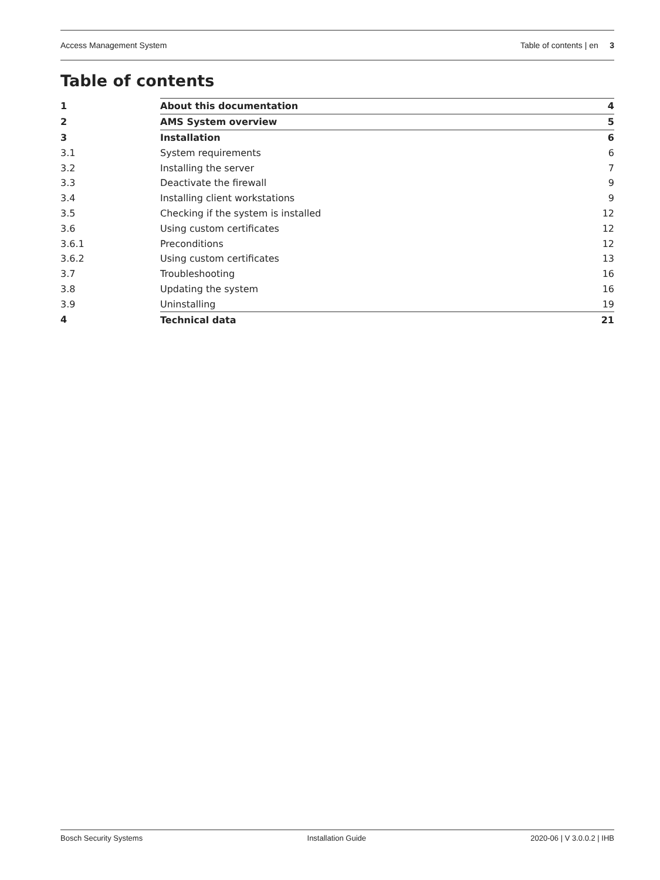Access Management System Table of contents | en 3
Table of contents
| 1 | About this documentation | 4 |
| 2 | AMS System overview | 5 |
| 3 | Installation | 6 |
| 3.1 | System requirements | 6 |
| 3.2 | Installing the server | 7 |
| 3.3 | Deactivate the firewall | 9 |
| 3.4 | Installing client workstations | 9 |
| 3.5 | Checking if the system is installed | 12 |
| 3.6 | Using custom certificates | 12 |
| 3.6.1 | Preconditions | 12 |
| 3.6.2 | Using custom certificates | 13 |
| 3.7 | Troubleshooting | 16 |
| 3.8 | Updating the system | 16 |
| 3.9 | Uninstalling | 19 |
| 4 | Technical data | 21 |
Bosch Security Systems Installation Guide 2020-06 | V 3.0.0.2 | IHB